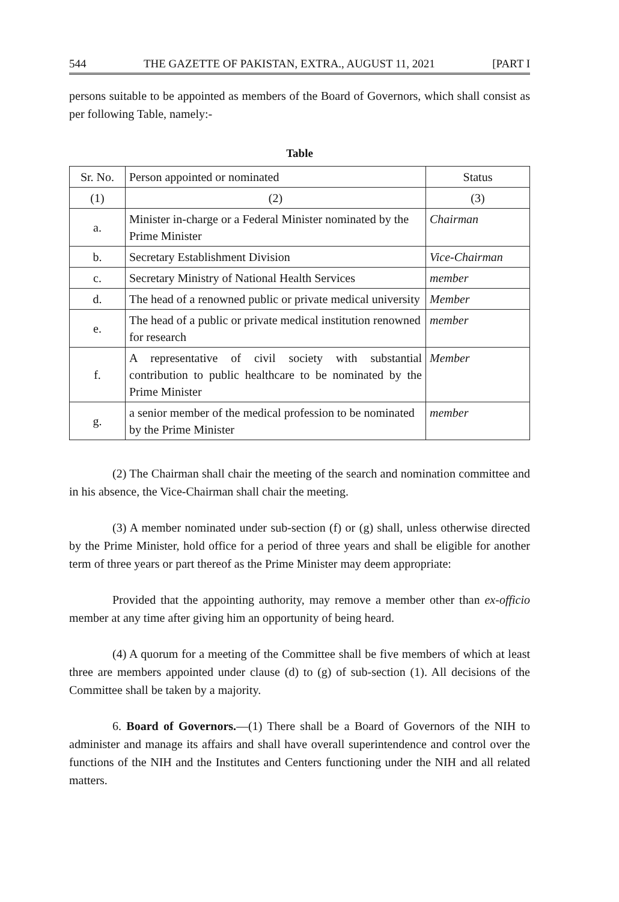544 THE GAZETTE OF PAKISTAN, EXTRA., AUGUST 11, 2021 [PART I
persons suitable to be appointed as members of the Board of Governors, which shall consist as per following Table, namely:-
Table
| Sr. No. | Person appointed or nominated | Status |
| --- | --- | --- |
| (1) | (2) | (3) |
| a. | Minister in-charge or a Federal Minister nominated by the Prime Minister | Chairman |
| b. | Secretary Establishment Division | Vice-Chairman |
| c. | Secretary Ministry of National Health Services | member |
| d. | The head of a renowned public or private medical university | Member |
| e. | The head of a public or private medical institution renowned for research | member |
| f. | A representative of civil society with substantial contribution to public healthcare to be nominated by the Prime Minister | Member |
| g. | a senior member of the medical profession to be nominated by the Prime Minister | member |
(2) The Chairman shall chair the meeting of the search and nomination committee and in his absence, the Vice-Chairman shall chair the meeting.
(3) A member nominated under sub-section (f) or (g) shall, unless otherwise directed by the Prime Minister, hold office for a period of three years and shall be eligible for another term of three years or part thereof as the Prime Minister may deem appropriate:
Provided that the appointing authority, may remove a member other than ex-officio member at any time after giving him an opportunity of being heard.
(4) A quorum for a meeting of the Committee shall be five members of which at least three are members appointed under clause (d) to (g) of sub-section (1). All decisions of the Committee shall be taken by a majority.
6. Board of Governors.—(1) There shall be a Board of Governors of the NIH to administer and manage its affairs and shall have overall superintendence and control over the functions of the NIH and the Institutes and Centers functioning under the NIH and all related matters.